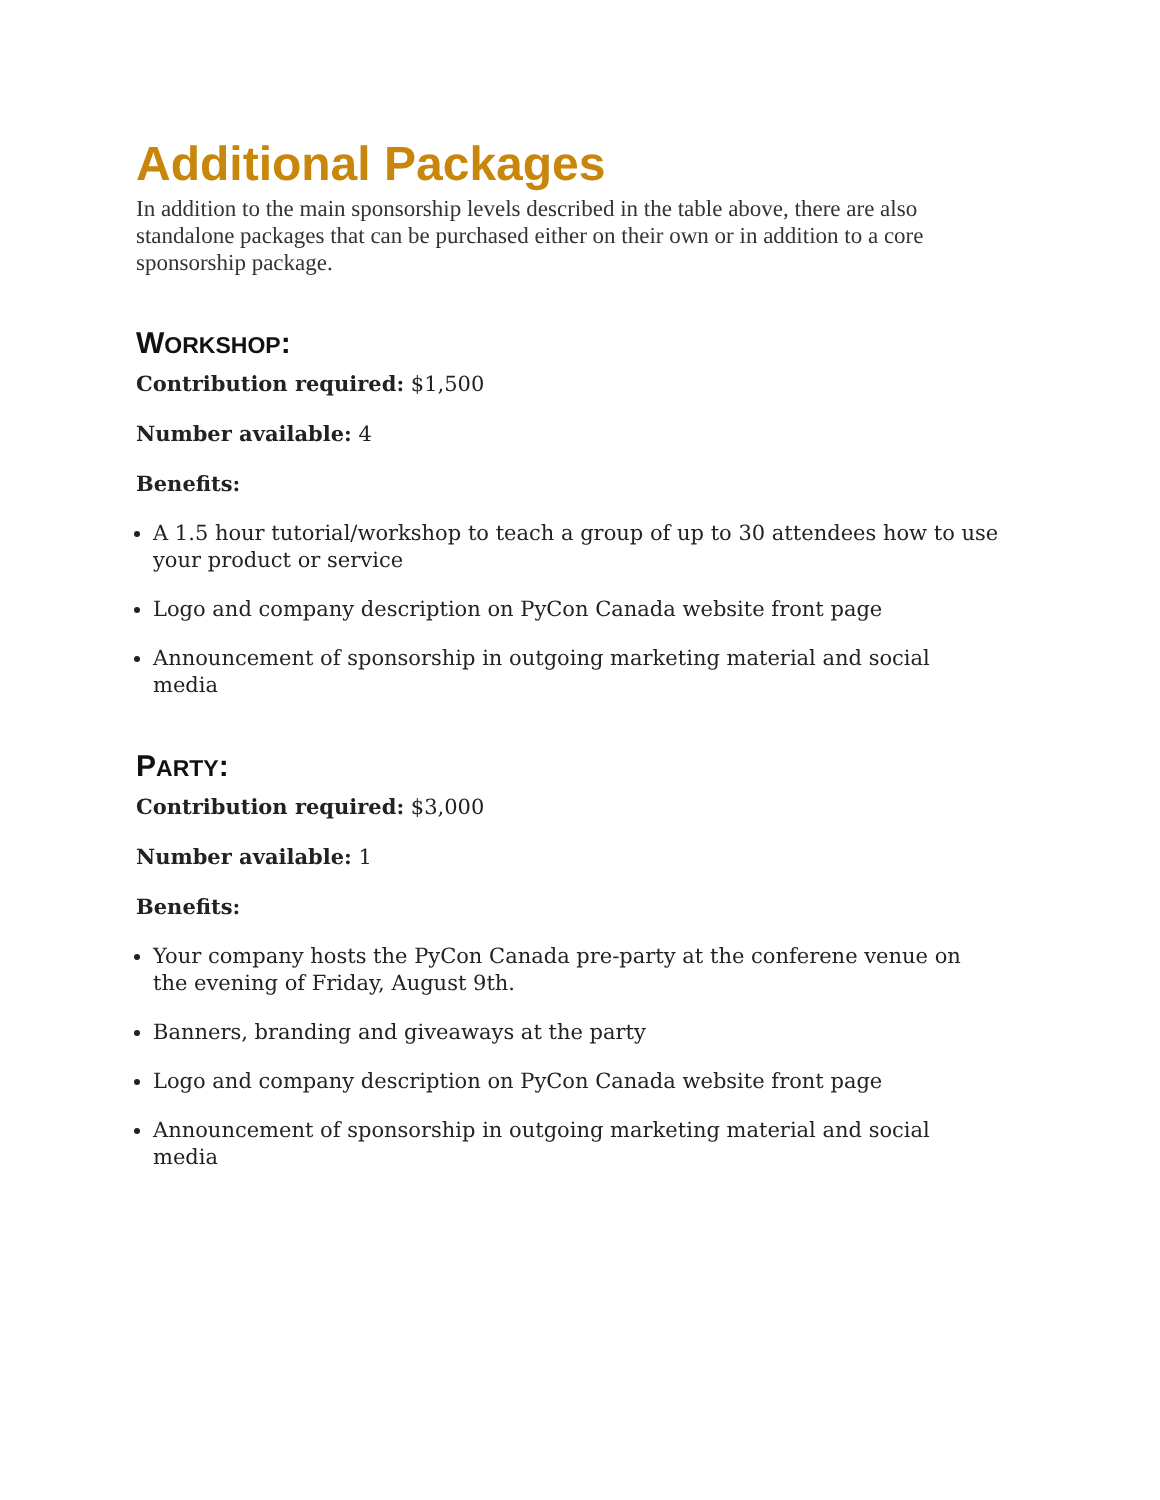Additional Packages
In addition to the main sponsorship levels described in the table above, there are also standalone packages that can be purchased either on their own or in addition to a core sponsorship package.
WORKSHOP:
Contribution required: $1,500
Number available: 4
Benefits:
A 1.5 hour tutorial/workshop to teach a group of up to 30 attendees how to use your product or service
Logo and company description on PyCon Canada website front page
Announcement of sponsorship in outgoing marketing material and social media
PARTY:
Contribution required: $3,000
Number available: 1
Benefits:
Your company hosts the PyCon Canada pre-party at the conferene venue on the evening of Friday, August 9th.
Banners, branding and giveaways at the party
Logo and company description on PyCon Canada website front page
Announcement of sponsorship in outgoing marketing material and social media